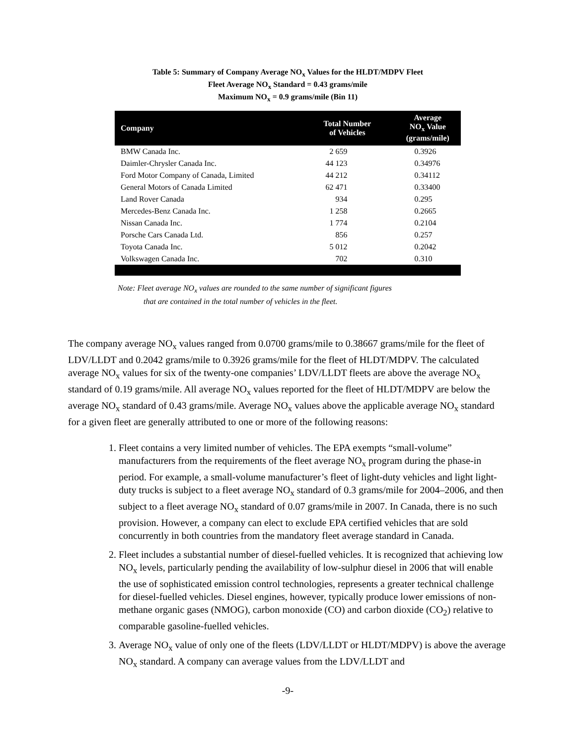Table 5: Summary of Company Average NO<sub>x</sub> Values for the HLDT/MDPV Fleet
Fleet Average NO<sub>x</sub> Standard = 0.43 grams/mile
Maximum NO<sub>x</sub> = 0.9 grams/mile (Bin 11)
| Company | Total Number of Vehicles | Average NO<sub>x</sub> Value (grams/mile) |
| --- | --- | --- |
| BMW Canada Inc. | 2 659 | 0.3926 |
| Daimler-Chrysler Canada Inc. | 44 123 | 0.34976 |
| Ford Motor Company of Canada, Limited | 44 212 | 0.34112 |
| General Motors of Canada Limited | 62 471 | 0.33400 |
| Land Rover Canada | 934 | 0.295 |
| Mercedes-Benz Canada Inc. | 1 258 | 0.2665 |
| Nissan Canada Inc. | 1 774 | 0.2104 |
| Porsche Cars Canada Ltd. | 856 | 0.257 |
| Toyota Canada Inc. | 5 012 | 0.2042 |
| Volkswagen Canada Inc. | 702 | 0.310 |
Note: Fleet average NO<sub>x</sub> values are rounded to the same number of significant figures
that are contained in the total number of vehicles in the fleet.
The company average NO<sub>x</sub> values ranged from 0.0700 grams/mile to 0.38667 grams/mile for the fleet of LDV/LLDT and 0.2042 grams/mile to 0.3926 grams/mile for the fleet of HLDT/MDPV. The calculated average NO<sub>x</sub> values for six of the twenty-one companies’ LDV/LLDT fleets are above the average NO<sub>x</sub> standard of 0.19 grams/mile. All average NO<sub>x</sub> values reported for the fleet of HLDT/MDPV are below the average NO<sub>x</sub> standard of 0.43 grams/mile. Average NO<sub>x</sub> values above the applicable average NO<sub>x</sub> standard for a given fleet are generally attributed to one or more of the following reasons:
1. Fleet contains a very limited number of vehicles. The EPA exempts “small-volume” manufacturers from the requirements of the fleet average NO<sub>x</sub> program during the phase-in period. For example, a small-volume manufacturer’s fleet of light-duty vehicles and light light-duty trucks is subject to a fleet average NO<sub>x</sub> standard of 0.3 grams/mile for 2004–2006, and then subject to a fleet average NO<sub>x</sub> standard of 0.07 grams/mile in 2007. In Canada, there is no such provision. However, a company can elect to exclude EPA certified vehicles that are sold concurrently in both countries from the mandatory fleet average standard in Canada.
2. Fleet includes a substantial number of diesel-fuelled vehicles. It is recognized that achieving low NO<sub>x</sub> levels, particularly pending the availability of low-sulphur diesel in 2006 that will enable the use of sophisticated emission control technologies, represents a greater technical challenge for diesel-fuelled vehicles. Diesel engines, however, typically produce lower emissions of non-methane organic gases (NMOG), carbon monoxide (CO) and carbon dioxide (CO<sub>2</sub>) relative to comparable gasoline-fuelled vehicles.
3. Average NO<sub>x</sub> value of only one of the fleets (LDV/LLDT or HLDT/MDPV) is above the average NO<sub>x</sub> standard. A company can average values from the LDV/LLDT and
-9-